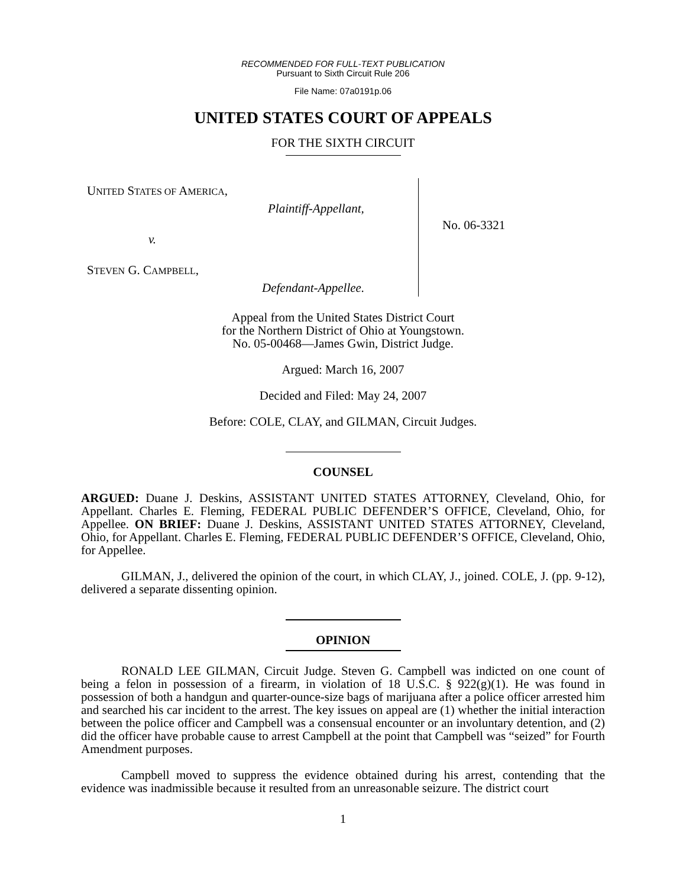RECOMMENDED FOR FULL-TEXT PUBLICATION
Pursuant to Sixth Circuit Rule 206
File Name: 07a0191p.06
UNITED STATES COURT OF APPEALS
FOR THE SIXTH CIRCUIT
UNITED STATES OF AMERICA,
Plaintiff-Appellant,
v.
STEVEN G. CAMPBELL,
Defendant-Appellee.
No. 06-3321
Appeal from the United States District Court
for the Northern District of Ohio at Youngstown.
No. 05-00468—James Gwin, District Judge.
Argued: March 16, 2007
Decided and Filed: May 24, 2007
Before: COLE, CLAY, and GILMAN, Circuit Judges.
COUNSEL
ARGUED: Duane J. Deskins, ASSISTANT UNITED STATES ATTORNEY, Cleveland, Ohio, for Appellant. Charles E. Fleming, FEDERAL PUBLIC DEFENDER’S OFFICE, Cleveland, Ohio, for Appellee. ON BRIEF: Duane J. Deskins, ASSISTANT UNITED STATES ATTORNEY, Cleveland, Ohio, for Appellant. Charles E. Fleming, FEDERAL PUBLIC DEFENDER’S OFFICE, Cleveland, Ohio, for Appellee.
GILMAN, J., delivered the opinion of the court, in which CLAY, J., joined. COLE, J. (pp. 9-12), delivered a separate dissenting opinion.
OPINION
RONALD LEE GILMAN, Circuit Judge. Steven G. Campbell was indicted on one count of being a felon in possession of a firearm, in violation of 18 U.S.C. § 922(g)(1). He was found in possession of both a handgun and quarter-ounce-size bags of marijuana after a police officer arrested him and searched his car incident to the arrest. The key issues on appeal are (1) whether the initial interaction between the police officer and Campbell was a consensual encounter or an involuntary detention, and (2) did the officer have probable cause to arrest Campbell at the point that Campbell was “seized” for Fourth Amendment purposes.
Campbell moved to suppress the evidence obtained during his arrest, contending that the evidence was inadmissible because it resulted from an unreasonable seizure. The district court
1